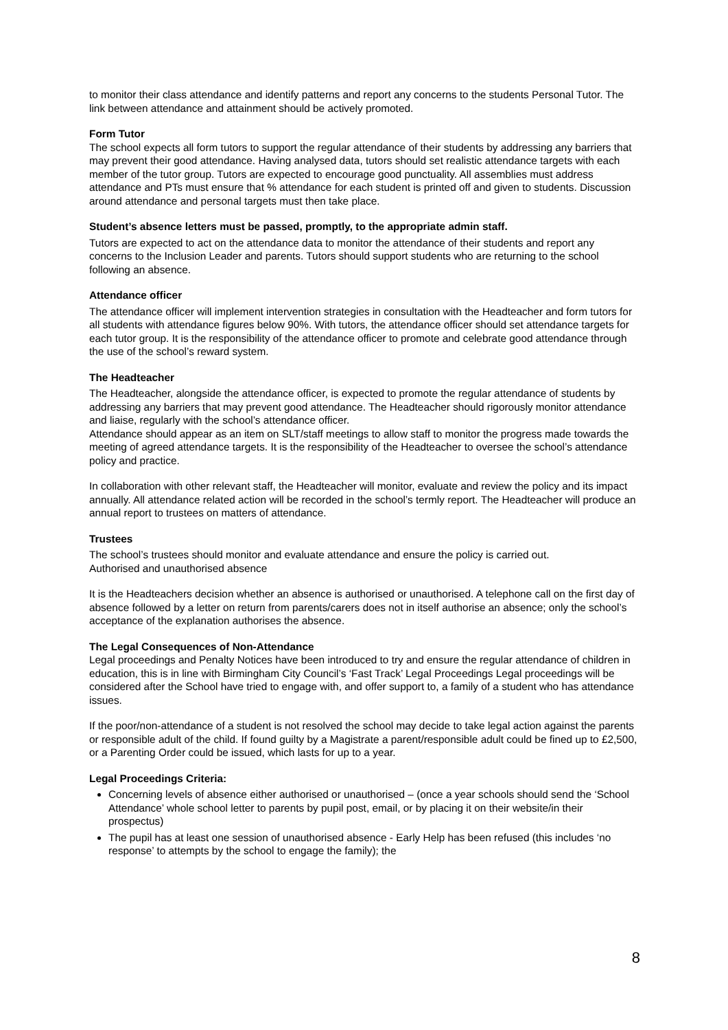to monitor their class attendance and identify patterns and report any concerns to the students Personal Tutor. The link between attendance and attainment should be actively promoted.
Form Tutor
The school expects all form tutors to support the regular attendance of their students by addressing any barriers that may prevent their good attendance. Having analysed data, tutors should set realistic attendance targets with each member of the tutor group. Tutors are expected to encourage good punctuality. All assemblies must address attendance and PTs must ensure that % attendance for each student is printed off and given to students. Discussion around attendance and personal targets must then take place.
Student’s absence letters must be passed, promptly, to the appropriate admin staff.
Tutors are expected to act on the attendance data to monitor the attendance of their students and report any concerns to the Inclusion Leader and parents. Tutors should support students who are returning to the school following an absence.
Attendance officer
The attendance officer will implement intervention strategies in consultation with the Headteacher and form tutors for all students with attendance figures below 90%. With tutors, the attendance officer should set attendance targets for each tutor group. It is the responsibility of the attendance officer to promote and celebrate good attendance through the use of the school’s reward system.
The Headteacher
The Headteacher, alongside the attendance officer, is expected to promote the regular attendance of students by addressing any barriers that may prevent good attendance. The Headteacher should rigorously monitor attendance and liaise, regularly with the school’s attendance officer.
Attendance should appear as an item on SLT/staff meetings to allow staff to monitor the progress made towards the meeting of agreed attendance targets. It is the responsibility of the Headteacher to oversee the school’s attendance policy and practice.
In collaboration with other relevant staff, the Headteacher will monitor, evaluate and review the policy and its impact annually. All attendance related action will be recorded in the school’s termly report. The Headteacher will produce an annual report to trustees on matters of attendance.
Trustees
The school’s trustees should monitor and evaluate attendance and ensure the policy is carried out.
Authorised and unauthorised absence
It is the Headteachers decision whether an absence is authorised or unauthorised. A telephone call on the first day of absence followed by a letter on return from parents/carers does not in itself authorise an absence; only the school’s acceptance of the explanation authorises the absence.
The Legal Consequences of Non-Attendance
Legal proceedings and Penalty Notices have been introduced to try and ensure the regular attendance of children in education, this is in line with Birmingham City Council’s ‘Fast Track’ Legal Proceedings Legal proceedings will be considered after the School have tried to engage with, and offer support to, a family of a student who has attendance issues.
If the poor/non-attendance of a student is not resolved the school may decide to take legal action against the parents or responsible adult of the child. If found guilty by a Magistrate a parent/responsible adult could be fined up to £2,500, or a Parenting Order could be issued, which lasts for up to a year.
Legal Proceedings Criteria:
Concerning levels of absence either authorised or unauthorised – (once a year schools should send the ‘School Attendance’ whole school letter to parents by pupil post, email, or by placing it on their website/in their prospectus)
The pupil has at least one session of unauthorised absence - Early Help has been refused (this includes ‘no response’ to attempts by the school to engage the family); the
8